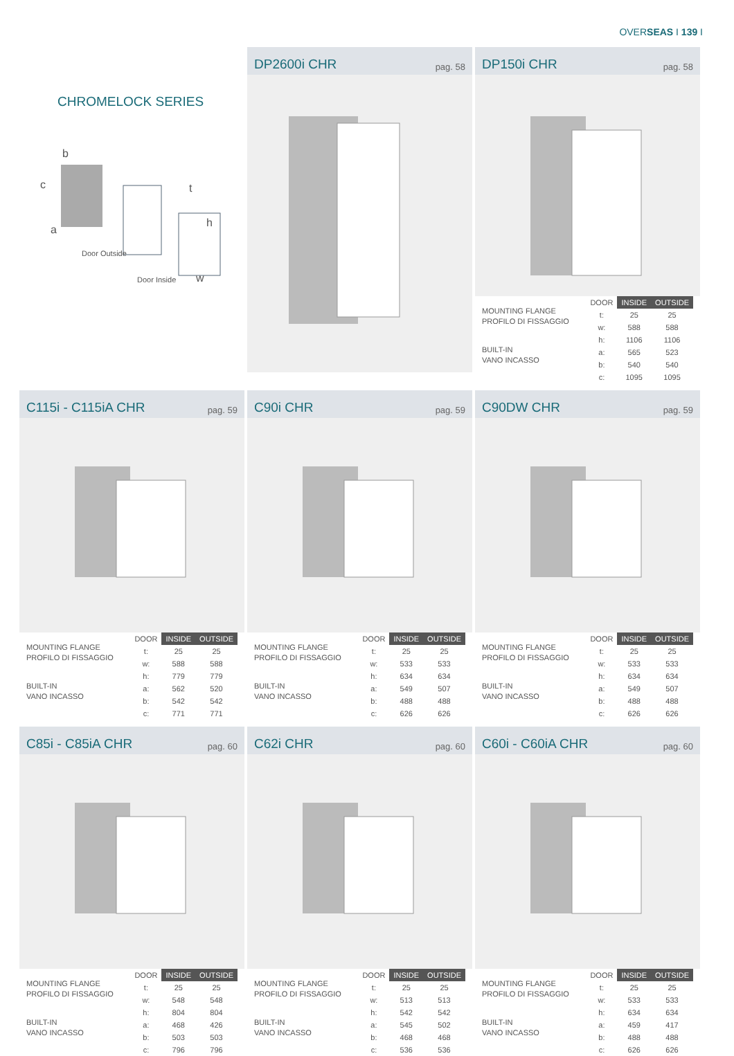OVERSEAS I 139 I
CHROMELOCK SERIES
b
c
a
t
h
Door Outside
w
Door Inside
DP2600i CHR pag. 58
DP150i CHR pag. 58
MOUNTING FLANGE
PROFILO DI FISSAGGIO
BUILT-IN
VANO INCASSO
| DOOR | INSIDE | OUTSIDE |
| --- | --- | --- |
| t: | 25 | 25 |
| w: | 588 | 588 |
| h: | 1106 | 1106 |
| a: | 565 | 523 |
| b: | 540 | 540 |
| c: | 1095 | 1095 |
C115i - C115iA CHR pag. 59
MOUNTING FLANGE
PROFILO DI FISSAGGIO
BUILT-IN
VANO INCASSO
| DOOR | INSIDE | OUTSIDE |
| --- | --- | --- |
| t: | 25 | 25 |
| w: | 588 | 588 |
| h: | 779 | 779 |
| a: | 562 | 520 |
| b: | 542 | 542 |
| c: | 771 | 771 |
C90i CHR pag. 59
MOUNTING FLANGE
PROFILO DI FISSAGGIO
BUILT-IN
VANO INCASSO
| DOOR | INSIDE | OUTSIDE |
| --- | --- | --- |
| t: | 25 | 25 |
| w: | 533 | 533 |
| h: | 634 | 634 |
| a: | 549 | 507 |
| b: | 488 | 488 |
| c: | 626 | 626 |
C90DW CHR pag. 59
MOUNTING FLANGE
PROFILO DI FISSAGGIO
BUILT-IN
VANO INCASSO
| DOOR | INSIDE | OUTSIDE |
| --- | --- | --- |
| t: | 25 | 25 |
| w: | 533 | 533 |
| h: | 634 | 634 |
| a: | 549 | 507 |
| b: | 488 | 488 |
| c: | 626 | 626 |
C85i - C85iA CHR pag. 60
MOUNTING FLANGE
PROFILO DI FISSAGGIO
BUILT-IN
VANO INCASSO
| DOOR | INSIDE | OUTSIDE |
| --- | --- | --- |
| t: | 25 | 25 |
| w: | 548 | 548 |
| h: | 804 | 804 |
| a: | 468 | 426 |
| b: | 503 | 503 |
| c: | 796 | 796 |
C62i CHR pag. 60
MOUNTING FLANGE
PROFILO DI FISSAGGIO
BUILT-IN
VANO INCASSO
| DOOR | INSIDE | OUTSIDE |
| --- | --- | --- |
| t: | 25 | 25 |
| w: | 513 | 513 |
| h: | 542 | 542 |
| a: | 545 | 502 |
| b: | 468 | 468 |
| c: | 536 | 536 |
C60i - C60iA CHR pag. 60
MOUNTING FLANGE
PROFILO DI FISSAGGIO
BUILT-IN
VANO INCASSO
| DOOR | INSIDE | OUTSIDE |
| --- | --- | --- |
| t: | 25 | 25 |
| w: | 533 | 533 |
| h: | 634 | 634 |
| a: | 459 | 417 |
| b: | 488 | 488 |
| c: | 626 | 626 |